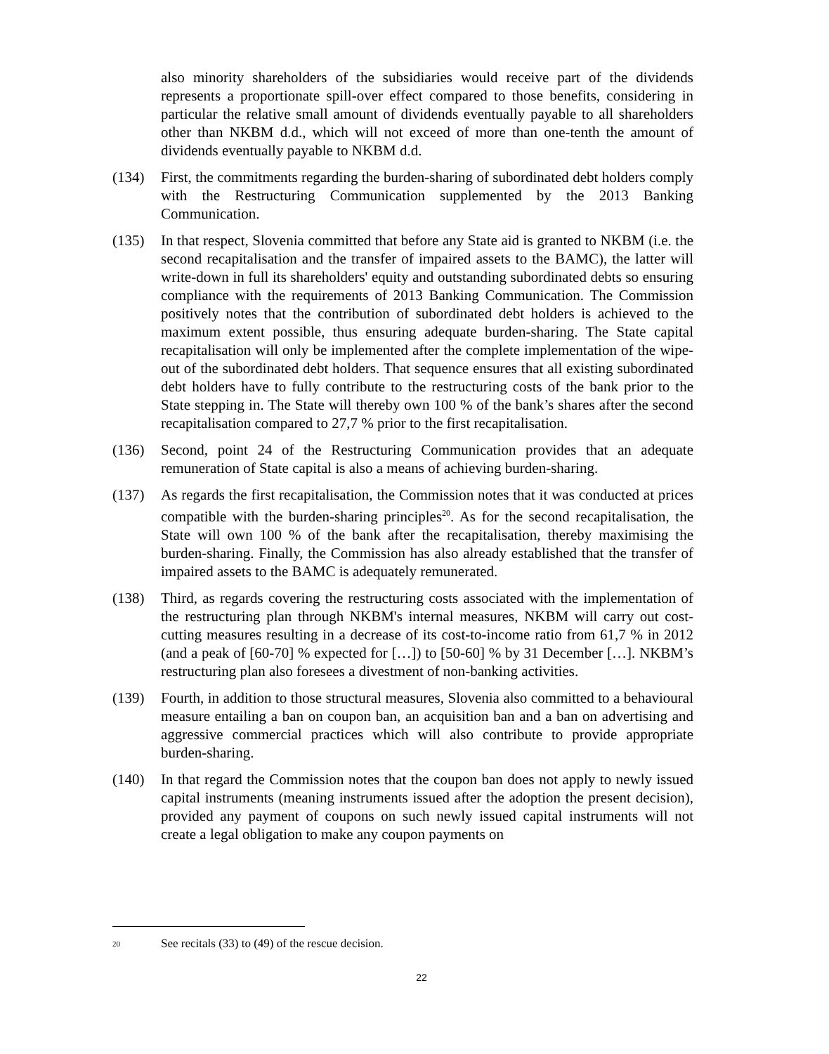also minority shareholders of the subsidiaries would receive part of the dividends represents a proportionate spill-over effect compared to those benefits, considering in particular the relative small amount of dividends eventually payable to all shareholders other than NKBM d.d., which will not exceed of more than one-tenth the amount of dividends eventually payable to NKBM d.d.
(134) First, the commitments regarding the burden-sharing of subordinated debt holders comply with the Restructuring Communication supplemented by the 2013 Banking Communication.
(135) In that respect, Slovenia committed that before any State aid is granted to NKBM (i.e. the second recapitalisation and the transfer of impaired assets to the BAMC), the latter will write-down in full its shareholders' equity and outstanding subordinated debts so ensuring compliance with the requirements of 2013 Banking Communication. The Commission positively notes that the contribution of subordinated debt holders is achieved to the maximum extent possible, thus ensuring adequate burden-sharing. The State capital recapitalisation will only be implemented after the complete implementation of the wipe-out of the subordinated debt holders. That sequence ensures that all existing subordinated debt holders have to fully contribute to the restructuring costs of the bank prior to the State stepping in. The State will thereby own 100 % of the bank’s shares after the second recapitalisation compared to 27,7 % prior to the first recapitalisation.
(136) Second, point 24 of the Restructuring Communication provides that an adequate remuneration of State capital is also a means of achieving burden-sharing.
(137) As regards the first recapitalisation, the Commission notes that it was conducted at prices compatible with the burden-sharing principles<sup>20</sup>. As for the second recapitalisation, the State will own 100 % of the bank after the recapitalisation, thereby maximising the burden-sharing. Finally, the Commission has also already established that the transfer of impaired assets to the BAMC is adequately remunerated.
(138) Third, as regards covering the restructuring costs associated with the implementation of the restructuring plan through NKBM's internal measures, NKBM will carry out cost-cutting measures resulting in a decrease of its cost-to-income ratio from 61,7 % in 2012 (and a peak of [60-70] % expected for […]) to [50-60] % by 31 December […]. NKBM’s restructuring plan also foresees a divestment of non-banking activities.
(139) Fourth, in addition to those structural measures, Slovenia also committed to a behavioural measure entailing a ban on coupon ban, an acquisition ban and a ban on advertising and aggressive commercial practices which will also contribute to provide appropriate burden-sharing.
(140) In that regard the Commission notes that the coupon ban does not apply to newly issued capital instruments (meaning instruments issued after the adoption the present decision), provided any payment of coupons on such newly issued capital instruments will not create a legal obligation to make any coupon payments on
<sup>20</sup> See recitals (33) to (49) of the rescue decision.
22